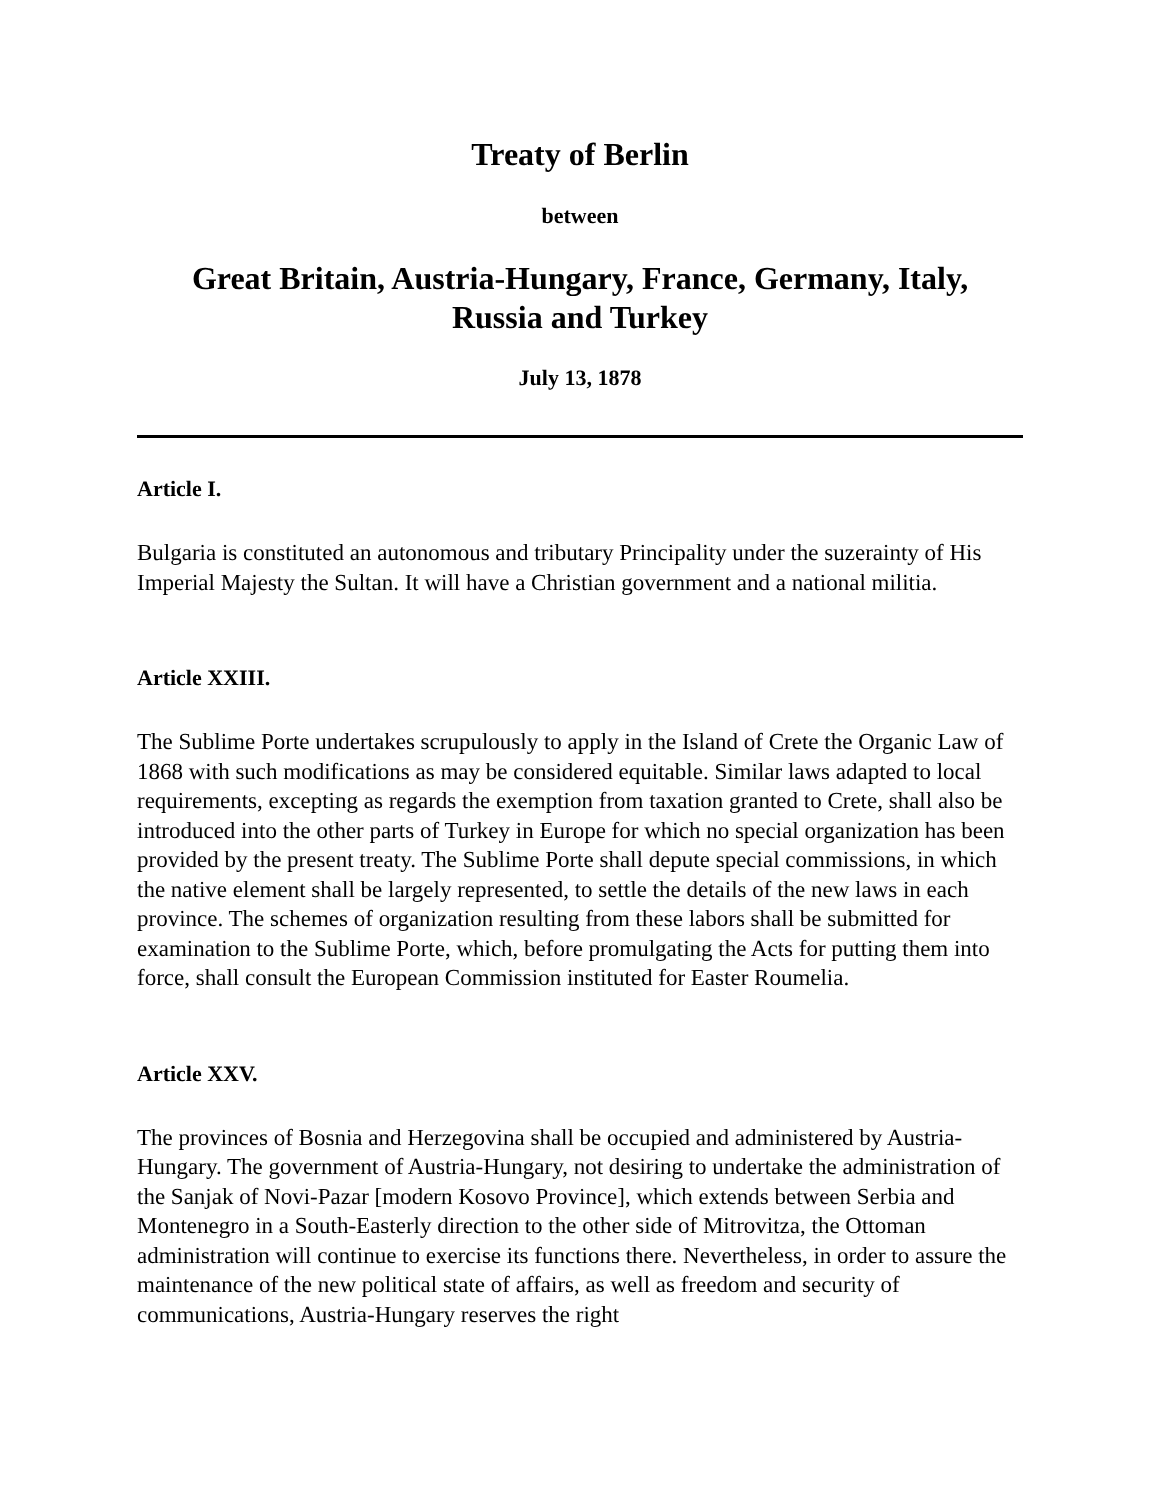Treaty of Berlin
between
Great Britain, Austria-Hungary, France, Germany, Italy,
Russia and Turkey
July 13, 1878
Article I.
Bulgaria is constituted an autonomous and tributary Principality under the suzerainty of His Imperial Majesty the Sultan. It will have a Christian government and a national militia.
Article XXIII.
The Sublime Porte undertakes scrupulously to apply in the Island of Crete the Organic Law of 1868 with such modifications as may be considered equitable. Similar laws adapted to local requirements, excepting as regards the exemption from taxation granted to Crete, shall also be introduced into the other parts of Turkey in Europe for which no special organization has been provided by the present treaty. The Sublime Porte shall depute special commissions, in which the native element shall be largely represented, to settle the details of the new laws in each province. The schemes of organization resulting from these labors shall be submitted for examination to the Sublime Porte, which, before promulgating the Acts for putting them into force, shall consult the European Commission instituted for Easter Roumelia.
Article XXV.
The provinces of Bosnia and Herzegovina shall be occupied and administered by Austria-Hungary. The government of Austria-Hungary, not desiring to undertake the administration of the Sanjak of Novi-Pazar [modern Kosovo Province], which extends between Serbia and Montenegro in a South-Easterly direction to the other side of Mitrovitza, the Ottoman administration will continue to exercise its functions there. Nevertheless, in order to assure the maintenance of the new political state of affairs, as well as freedom and security of communications, Austria-Hungary reserves the right